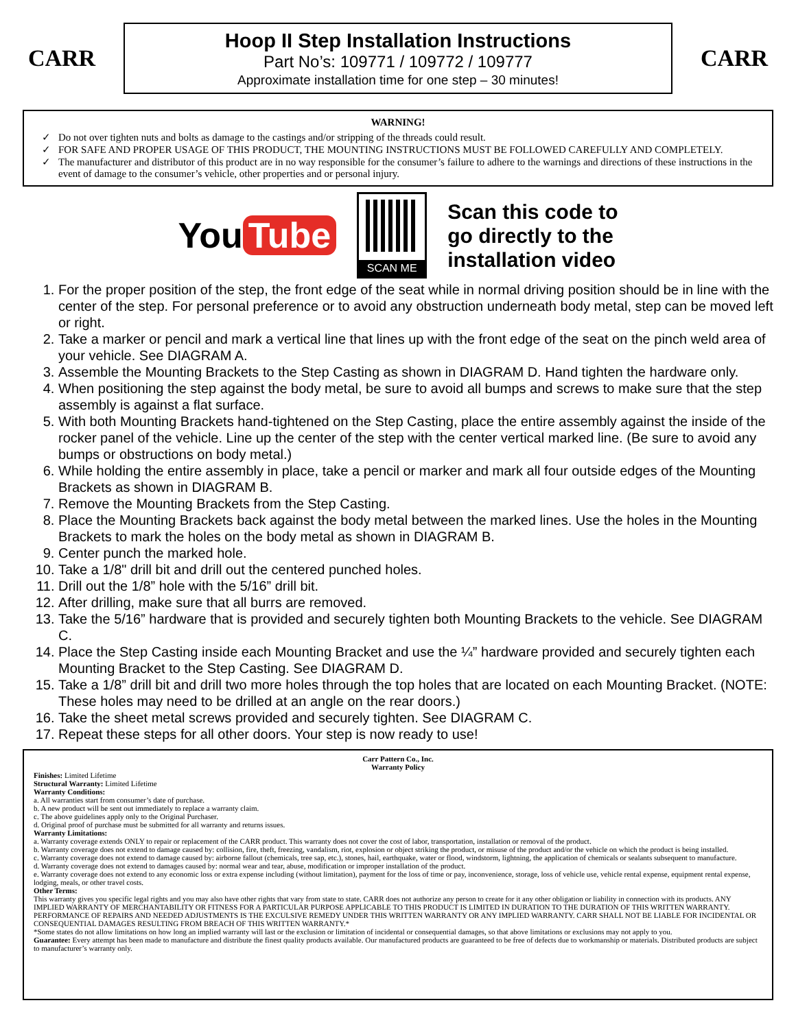CARR
Hoop II Step Installation Instructions
Part No’s: 109771 / 109772 / 109777
Approximate installation time for one step – 30 minutes!
CARR
WARNING!
Do not over tighten nuts and bolts as damage to the castings and/or stripping of the threads could result.
FOR SAFE AND PROPER USAGE OF THIS PRODUCT, THE MOUNTING INSTRUCTIONS MUST BE FOLLOWED CAREFULLY AND COMPLETELY.
The manufacturer and distributor of this product are in no way responsible for the consumer’s failure to adhere to the warnings and directions of these instructions in the event of damage to the consumer’s vehicle, other properties and or personal injury.
You Tube
SCAN ME
Scan this code to
go directly to the
installation video
1. For the proper position of the step, the front edge of the seat while in normal driving position should be in line with the center of the step. For personal preference or to avoid any obstruction underneath body metal, step can be moved left or right.
2. Take a marker or pencil and mark a vertical line that lines up with the front edge of the seat on the pinch weld area of your vehicle. See DIAGRAM A.
3. Assemble the Mounting Brackets to the Step Casting as shown in DIAGRAM D. Hand tighten the hardware only.
4. When positioning the step against the body metal, be sure to avoid all bumps and screws to make sure that the step assembly is against a flat surface.
5. With both Mounting Brackets hand-tightened on the Step Casting, place the entire assembly against the inside of the rocker panel of the vehicle. Line up the center of the step with the center vertical marked line. (Be sure to avoid any bumps or obstructions on body metal.)
6. While holding the entire assembly in place, take a pencil or marker and mark all four outside edges of the Mounting Brackets as shown in DIAGRAM B.
7. Remove the Mounting Brackets from the Step Casting.
8. Place the Mounting Brackets back against the body metal between the marked lines. Use the holes in the Mounting Brackets to mark the holes on the body metal as shown in DIAGRAM B.
9. Center punch the marked hole.
10. Take a 1/8" drill bit and drill out the centered punched holes.
11. Drill out the 1/8” hole with the 5/16” drill bit.
12. After drilling, make sure that all burrs are removed.
13. Take the 5/16” hardware that is provided and securely tighten both Mounting Brackets to the vehicle. See DIAGRAM C.
14. Place the Step Casting inside each Mounting Bracket and use the ¼” hardware provided and securely tighten each Mounting Bracket to the Step Casting. See DIAGRAM D.
15. Take a 1/8” drill bit and drill two more holes through the top holes that are located on each Mounting Bracket. (NOTE: These holes may need to be drilled at an angle on the rear doors.)
16. Take the sheet metal screws provided and securely tighten. See DIAGRAM C.
17. Repeat these steps for all other doors. Your step is now ready to use!
Carr Pattern Co., Inc.
Warranty Policy
Finishes: Limited Lifetime
Structural Warranty: Limited Lifetime
Warranty Conditions:
a. All warranties start from consumer’s date of purchase.
b. A new product will be sent out immediately to replace a warranty claim.
c. The above guidelines apply only to the Original Purchaser.
d. Original proof of purchase must be submitted for all warranty and returns issues.
Warranty Limitations:
a. Warranty coverage extends ONLY to repair or replacement of the CARR product. This warranty does not cover the cost of labor, transportation, installation or removal of the product.
b. Warranty coverage does not extend to damage caused by: collision, fire, theft, freezing, vandalism, riot, explosion or object striking the product, or misuse of the product and/or the vehicle on which the product is being installed.
c. Warranty coverage does not extend to damage caused by: airborne fallout (chemicals, tree sap, etc.), stones, hail, earthquake, water or flood, windstorm, lightning, the application of chemicals or sealants subsequent to manufacture.
d. Warranty coverage does not extend to damages caused by: normal wear and tear, abuse, modification or improper installation of the product.
e. Warranty coverage does not extend to any economic loss or extra expense including (without limitation), payment for the loss of time or pay, inconvenience, storage, loss of vehicle use, vehicle rental expense, equipment rental expense, lodging, meals, or other travel costs.
Other Terms:
This warranty gives you specific legal rights and you may also have other rights that vary from state to state. CARR does not authorize any person to create for it any other obligation or liability in connection with its products. ANY IMPLIED WARRANTY OF MERCHANTABILITY OR FITNESS FOR A PARTICULAR PURPOSE APPLICABLE TO THIS PRODUCT IS LIMITED IN DURATION TO THE DURATION OF THIS WRITTEN WARRANTY. PERFORMANCE OF REPAIRS AND NEEDED ADJUSTMENTS IS THE EXCULSIVE REMEDY UNDER THIS WRITTEN WARRANTY OR ANY IMPLIED WARRANTY. CARR SHALL NOT BE LIABLE FOR INCIDENTAL OR CONSEQUENTIAL DAMAGES RESULTING FROM BREACH OF THIS WRITTEN WARRANTY.*
*Some states do not allow limitations on how long an implied warranty will last or the exclusion or limitation of incidental or consequential damages, so that above limitations or exclusions may not apply to you.
Guarantee: Every attempt has been made to manufacture and distribute the finest quality products available. Our manufactured products are guaranteed to be free of defects due to workmanship or materials. Distributed products are subject to manufacturer’s warranty only.